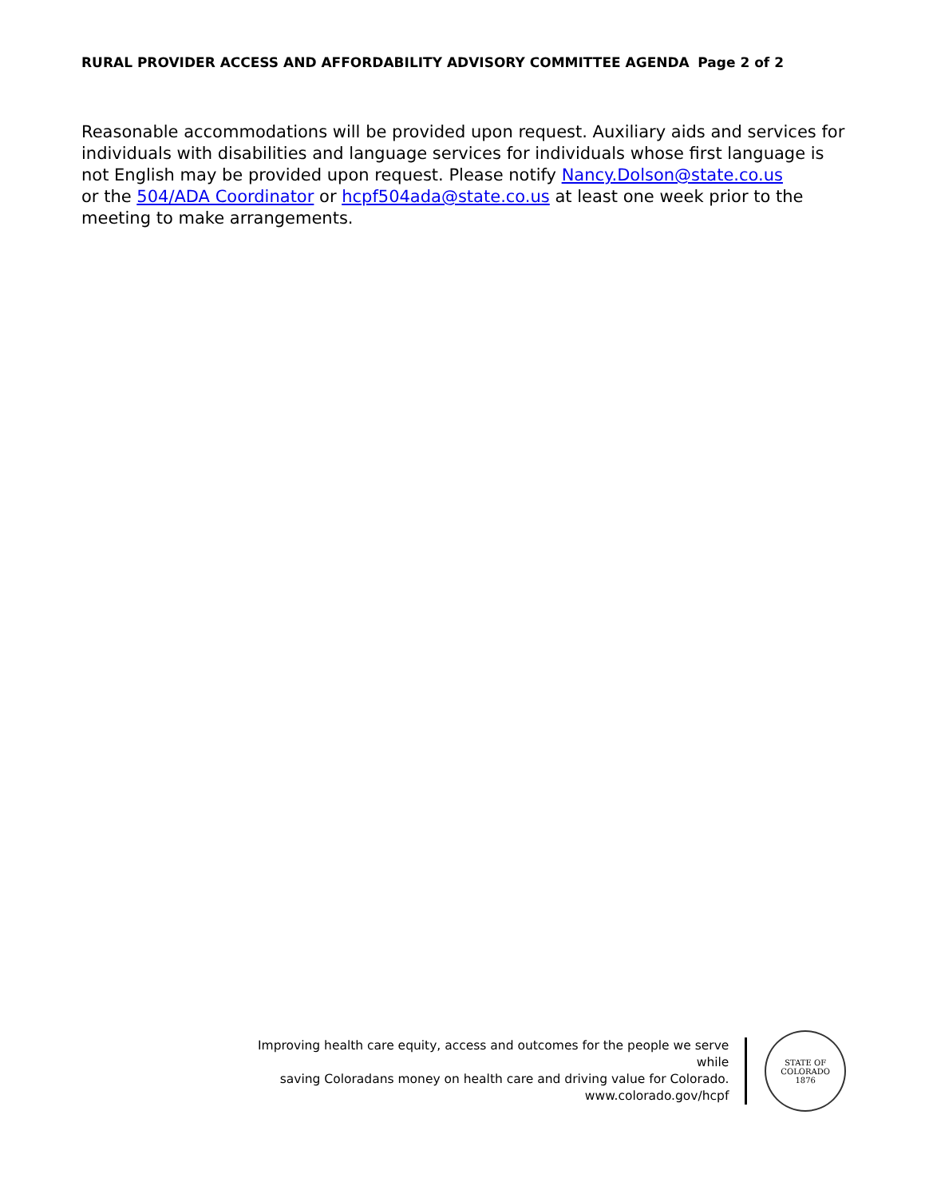RURAL PROVIDER ACCESS AND AFFORDABILITY ADVISORY COMMITTEE AGENDA Page 2 of 2
Reasonable accommodations will be provided upon request. Auxiliary aids and services for individuals with disabilities and language services for individuals whose first language is not English may be provided upon request. Please notify Nancy.Dolson@state.co.us
or the 504/ADA Coordinator or hcpf504ada@state.co.us at least one week prior to the meeting to make arrangements.
Improving health care equity, access and outcomes for the people we serve while
saving Coloradans money on health care and driving value for Colorado.
www.colorado.gov/hcpf
STATE OF COLORADO
1876